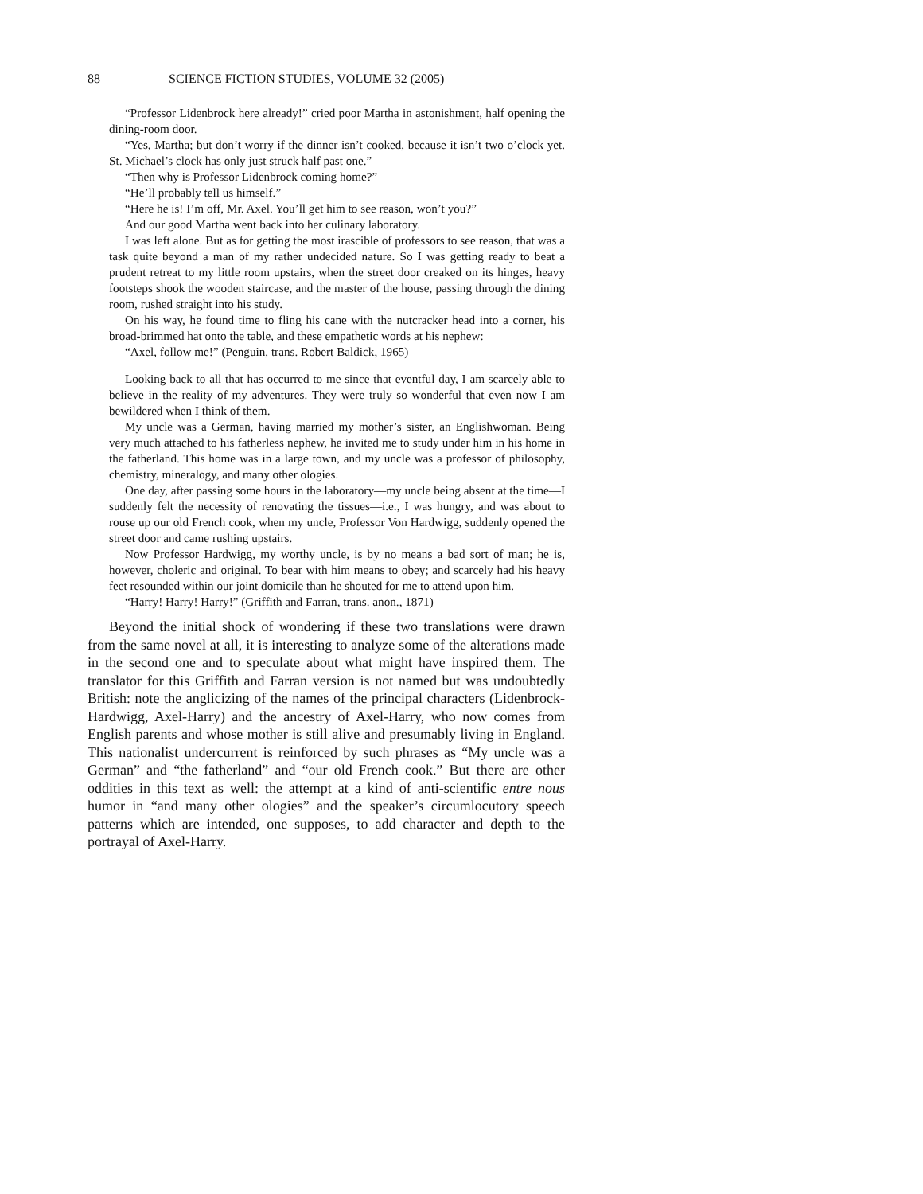88 SCIENCE FICTION STUDIES, VOLUME 32 (2005)
“Professor Lidenbrock here already!” cried poor Martha in astonishment, half opening the dining-room door.
“Yes, Martha; but don’t worry if the dinner isn’t cooked, because it isn’t two o’clock yet. St. Michael’s clock has only just struck half past one.”
“Then why is Professor Lidenbrock coming home?”
“He’ll probably tell us himself.”
“Here he is! I’m off, Mr. Axel. You’ll get him to see reason, won’t you?”
And our good Martha went back into her culinary laboratory.
I was left alone. But as for getting the most irascible of professors to see reason, that was a task quite beyond a man of my rather undecided nature. So I was getting ready to beat a prudent retreat to my little room upstairs, when the street door creaked on its hinges, heavy footsteps shook the wooden staircase, and the master of the house, passing through the dining room, rushed straight into his study.
On his way, he found time to fling his cane with the nutcracker head into a corner, his broad-brimmed hat onto the table, and these empathetic words at his nephew:
“Axel, follow me!” (Penguin, trans. Robert Baldick, 1965)
Looking back to all that has occurred to me since that eventful day, I am scarcely able to believe in the reality of my adventures. They were truly so wonderful that even now I am bewildered when I think of them.
My uncle was a German, having married my mother’s sister, an Englishwoman. Being very much attached to his fatherless nephew, he invited me to study under him in his home in the fatherland. This home was in a large town, and my uncle was a professor of philosophy, chemistry, mineralogy, and many other ologies.
One day, after passing some hours in the laboratory—my uncle being absent at the time—I suddenly felt the necessity of renovating the tissues—i.e., I was hungry, and was about to rouse up our old French cook, when my uncle, Professor Von Hardwigg, suddenly opened the street door and came rushing upstairs.
Now Professor Hardwigg, my worthy uncle, is by no means a bad sort of man; he is, however, choleric and original. To bear with him means to obey; and scarcely had his heavy feet resounded within our joint domicile than he shouted for me to attend upon him.
“Harry! Harry! Harry!” (Griffith and Farran, trans. anon., 1871)
Beyond the initial shock of wondering if these two translations were drawn from the same novel at all, it is interesting to analyze some of the alterations made in the second one and to speculate about what might have inspired them. The translator for this Griffith and Farran version is not named but was undoubtedly British: note the anglicizing of the names of the principal characters (Lidenbrock-Hardwigg, Axel-Harry) and the ancestry of Axel-Harry, who now comes from English parents and whose mother is still alive and presumably living in England. This nationalist undercurrent is reinforced by such phrases as “My uncle was a German” and “the fatherland” and “our old French cook.” But there are other oddities in this text as well: the attempt at a kind of anti-scientific entre nous humor in “and many other ologies” and the speaker’s circumlocutory speech patterns which are intended, one supposes, to add character and depth to the portrayal of Axel-Harry.